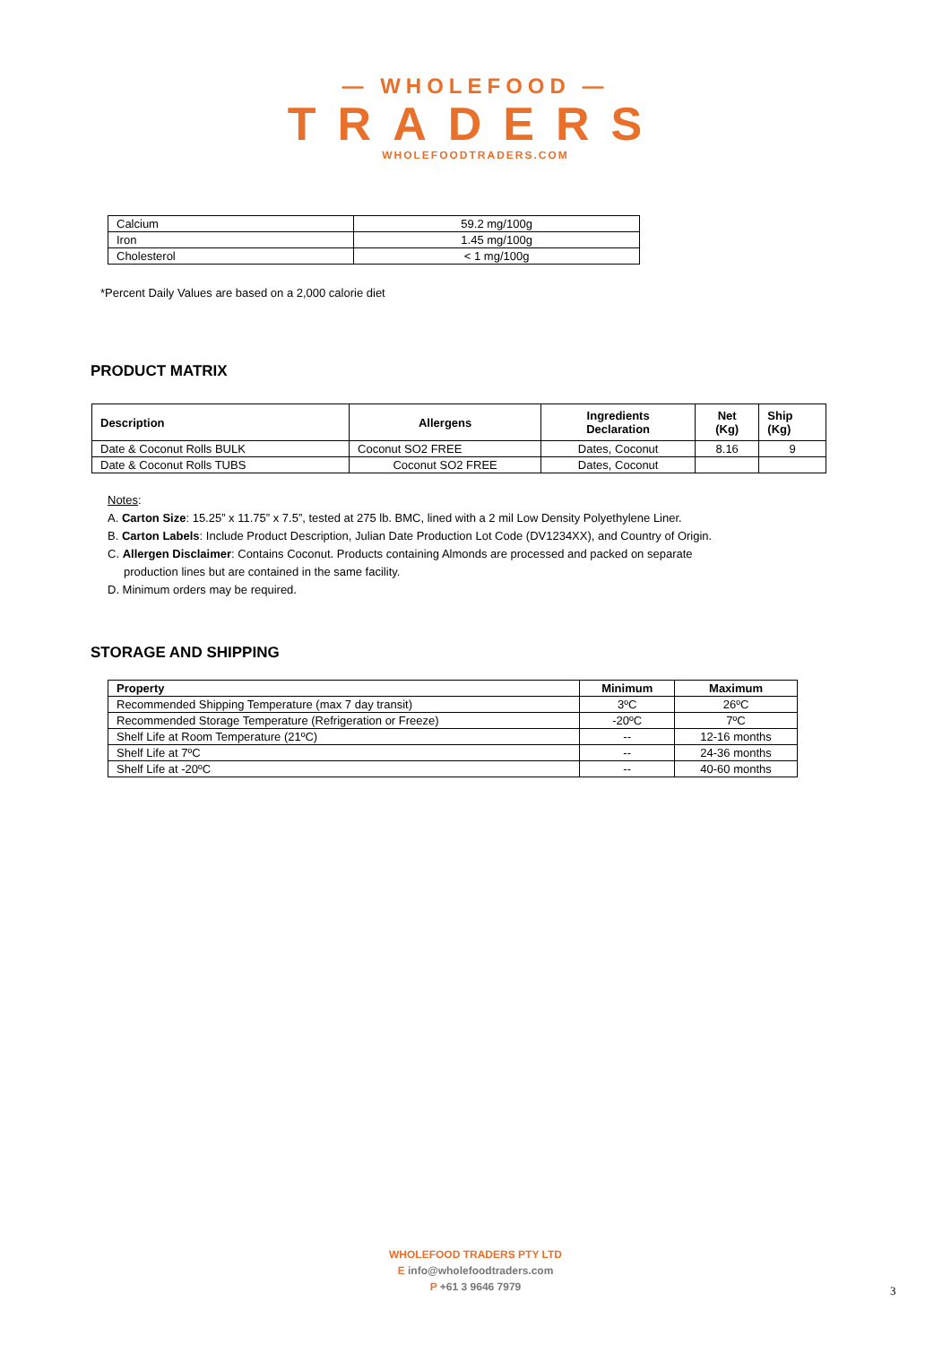— WHOLEFOOD —
TRADERS
WHOLEFOODTRADERS.COM
| Calcium | 59.2 mg/100g |
| Iron | 1.45 mg/100g |
| Cholesterol | < 1 mg/100g |
*Percent Daily Values are based on a 2,000 calorie diet
PRODUCT MATRIX
| Description | Allergens | Ingredients Declaration | Net (Kg) | Ship (Kg) |
| --- | --- | --- | --- | --- |
| Date & Coconut Rolls BULK | Coconut SO2 FREE | Dates, Coconut | 8.16 | 9 |
| Date & Coconut Rolls TUBS | Coconut SO2 FREE | Dates, Coconut | | |
Notes:
A. Carton Size: 15.25” x 11.75” x 7.5”, tested at 275 lb. BMC, lined with a 2 mil Low Density Polyethylene Liner.
B. Carton Labels: Include Product Description, Julian Date Production Lot Code (DV1234XX), and Country of Origin.
C. Allergen Disclaimer: Contains Coconut. Products containing Almonds are processed and packed on separate
production lines but are contained in the same facility.
D. Minimum orders may be required.
STORAGE AND SHIPPING
| Property | Minimum | Maximum |
| --- | --- | --- |
| Recommended Shipping Temperature (max 7 day transit) | 3ºC | 26ºC |
| Recommended Storage Temperature (Refrigeration or Freeze) | -20ºC | 7ºC |
| Shelf Life at Room Temperature (21ºC) | -- | 12-16 months |
| Shelf Life at 7ºC | -- | 24-36 months |
| Shelf Life at -20ºC | -- | 40-60 months |
WHOLEFOOD TRADERS PTY LTD
E info@wholefoodtraders.com
P +61 3 9646 7979
3